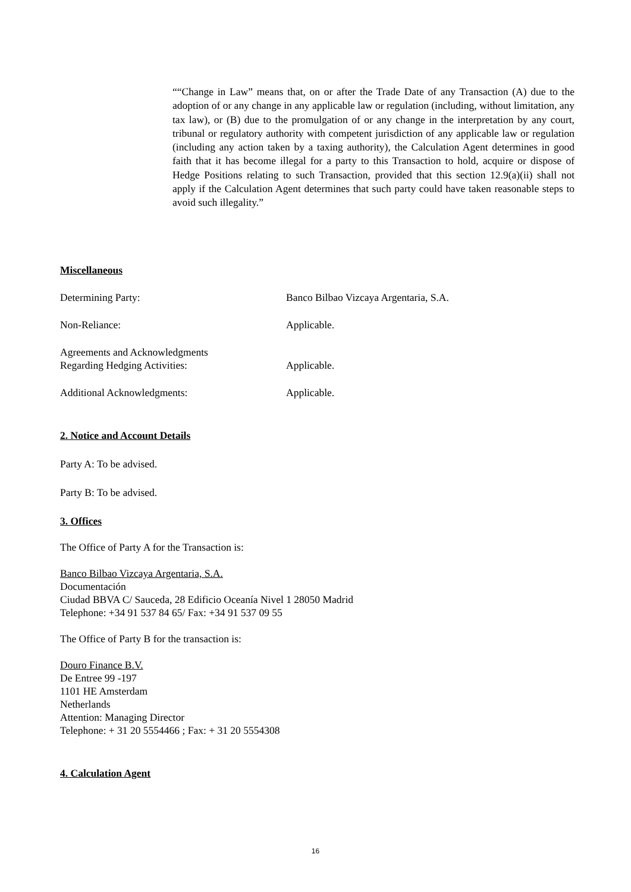““Change in Law” means that, on or after the Trade Date of any Transaction (A) due to the adoption of or any change in any applicable law or regulation (including, without limitation, any tax law), or (B) due to the promulgation of or any change in the interpretation by any court, tribunal or regulatory authority with competent jurisdiction of any applicable law or regulation (including any action taken by a taxing authority), the Calculation Agent determines in good faith that it has become illegal for a party to this Transaction to hold, acquire or dispose of Hedge Positions relating to such Transaction, provided that this section 12.9(a)(ii) shall not apply if the Calculation Agent determines that such party could have taken reasonable steps to avoid such illegality.”
Miscellaneous
Determining Party: Banco Bilbao Vizcaya Argentaria, S.A.
Non-Reliance: Applicable.
Agreements and Acknowledgments
Regarding Hedging Activities:
Applicable.
Additional Acknowledgments: Applicable.
2. Notice and Account Details
Party A: To be advised.
Party B: To be advised.
3. Offices
The Office of Party A for the Transaction is:
Banco Bilbao Vizcaya Argentaria, S.A.
Documentación
Ciudad BBVA C/ Sauceda, 28 Edificio Oceanía Nivel 1 28050 Madrid
Telephone: +34 91 537 84 65/ Fax: +34 91 537 09 55
The Office of Party B for the transaction is:
Douro Finance B.V.
De Entree 99 -197
1101 HE Amsterdam
Netherlands
Attention: Managing Director
Telephone: + 31 20 5554466 ; Fax: + 31 20 5554308
4. Calculation Agent
16